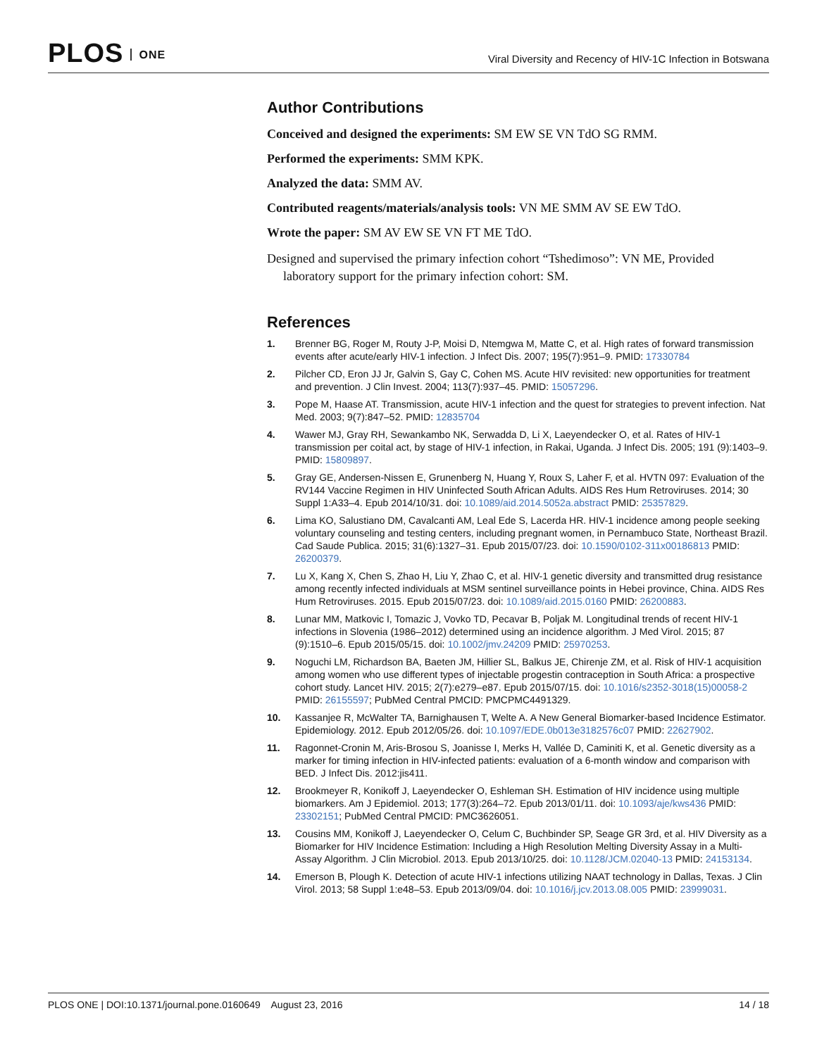PLOS ONE
Viral Diversity and Recency of HIV-1C Infection in Botswana
Author Contributions
Conceived and designed the experiments: SM EW SE VN TdO SG RMM.
Performed the experiments: SMM KPK.
Analyzed the data: SMM AV.
Contributed reagents/materials/analysis tools: VN ME SMM AV SE EW TdO.
Wrote the paper: SM AV EW SE VN FT ME TdO.
Designed and supervised the primary infection cohort “Tshedimoso”: VN ME, Provided laboratory support for the primary infection cohort: SM.
References
1. Brenner BG, Roger M, Routy J-P, Moisi D, Ntemgwa M, Matte C, et al. High rates of forward transmission events after acute/early HIV-1 infection. J Infect Dis. 2007; 195(7):951–9. PMID: 17330784
2. Pilcher CD, Eron JJ Jr, Galvin S, Gay C, Cohen MS. Acute HIV revisited: new opportunities for treatment and prevention. J Clin Invest. 2004; 113(7):937–45. PMID: 15057296.
3. Pope M, Haase AT. Transmission, acute HIV-1 infection and the quest for strategies to prevent infection. Nat Med. 2003; 9(7):847–52. PMID: 12835704
4. Wawer MJ, Gray RH, Sewankambo NK, Serwadda D, Li X, Laeyendecker O, et al. Rates of HIV-1 transmission per coital act, by stage of HIV-1 infection, in Rakai, Uganda. J Infect Dis. 2005; 191 (9):1403–9. PMID: 15809897.
5. Gray GE, Andersen-Nissen E, Grunenberg N, Huang Y, Roux S, Laher F, et al. HVTN 097: Evaluation of the RV144 Vaccine Regimen in HIV Uninfected South African Adults. AIDS Res Hum Retroviruses. 2014; 30 Suppl 1:A33–4. Epub 2014/10/31. doi: 10.1089/aid.2014.5052a.abstract PMID: 25357829.
6. Lima KO, Salustiano DM, Cavalcanti AM, Leal Ede S, Lacerda HR. HIV-1 incidence among people seeking voluntary counseling and testing centers, including pregnant women, in Pernambuco State, Northeast Brazil. Cad Saude Publica. 2015; 31(6):1327–31. Epub 2015/07/23. doi: 10.1590/0102-311x00186813 PMID: 26200379.
7. Lu X, Kang X, Chen S, Zhao H, Liu Y, Zhao C, et al. HIV-1 genetic diversity and transmitted drug resistance among recently infected individuals at MSM sentinel surveillance points in Hebei province, China. AIDS Res Hum Retroviruses. 2015. Epub 2015/07/23. doi: 10.1089/aid.2015.0160 PMID: 26200883.
8. Lunar MM, Matkovic I, Tomazic J, Vovko TD, Pecavar B, Poljak M. Longitudinal trends of recent HIV-1 infections in Slovenia (1986–2012) determined using an incidence algorithm. J Med Virol. 2015; 87 (9):1510–6. Epub 2015/05/15. doi: 10.1002/jmv.24209 PMID: 25970253.
9. Noguchi LM, Richardson BA, Baeten JM, Hillier SL, Balkus JE, Chirenje ZM, et al. Risk of HIV-1 acquisition among women who use different types of injectable progestin contraception in South Africa: a prospective cohort study. Lancet HIV. 2015; 2(7):e279–e87. Epub 2015/07/15. doi: 10.1016/s2352-3018(15)00058-2 PMID: 26155597; PubMed Central PMCID: PMCPMC4491329.
10. Kassanjee R, McWalter TA, Barnighausen T, Welte A. A New General Biomarker-based Incidence Estimator. Epidemiology. 2012. Epub 2012/05/26. doi: 10.1097/EDE.0b013e3182576c07 PMID: 22627902.
11. Ragonnet-Cronin M, Aris-Brosou S, Joanisse I, Merks H, Vallée D, Caminiti K, et al. Genetic diversity as a marker for timing infection in HIV-infected patients: evaluation of a 6-month window and comparison with BED. J Infect Dis. 2012:jis411.
12. Brookmeyer R, Konikoff J, Laeyendecker O, Eshleman SH. Estimation of HIV incidence using multiple biomarkers. Am J Epidemiol. 2013; 177(3):264–72. Epub 2013/01/11. doi: 10.1093/aje/kws436 PMID: 23302151; PubMed Central PMCID: PMC3626051.
13. Cousins MM, Konikoff J, Laeyendecker O, Celum C, Buchbinder SP, Seage GR 3rd, et al. HIV Diversity as a Biomarker for HIV Incidence Estimation: Including a High Resolution Melting Diversity Assay in a Multi-Assay Algorithm. J Clin Microbiol. 2013. Epub 2013/10/25. doi: 10.1128/JCM.02040-13 PMID: 24153134.
14. Emerson B, Plough K. Detection of acute HIV-1 infections utilizing NAAT technology in Dallas, Texas. J Clin Virol. 2013; 58 Suppl 1:e48–53. Epub 2013/09/04. doi: 10.1016/j.jcv.2013.08.005 PMID: 23999031.
PLOS ONE | DOI:10.1371/journal.pone.0160649 August 23, 2016
14 / 18